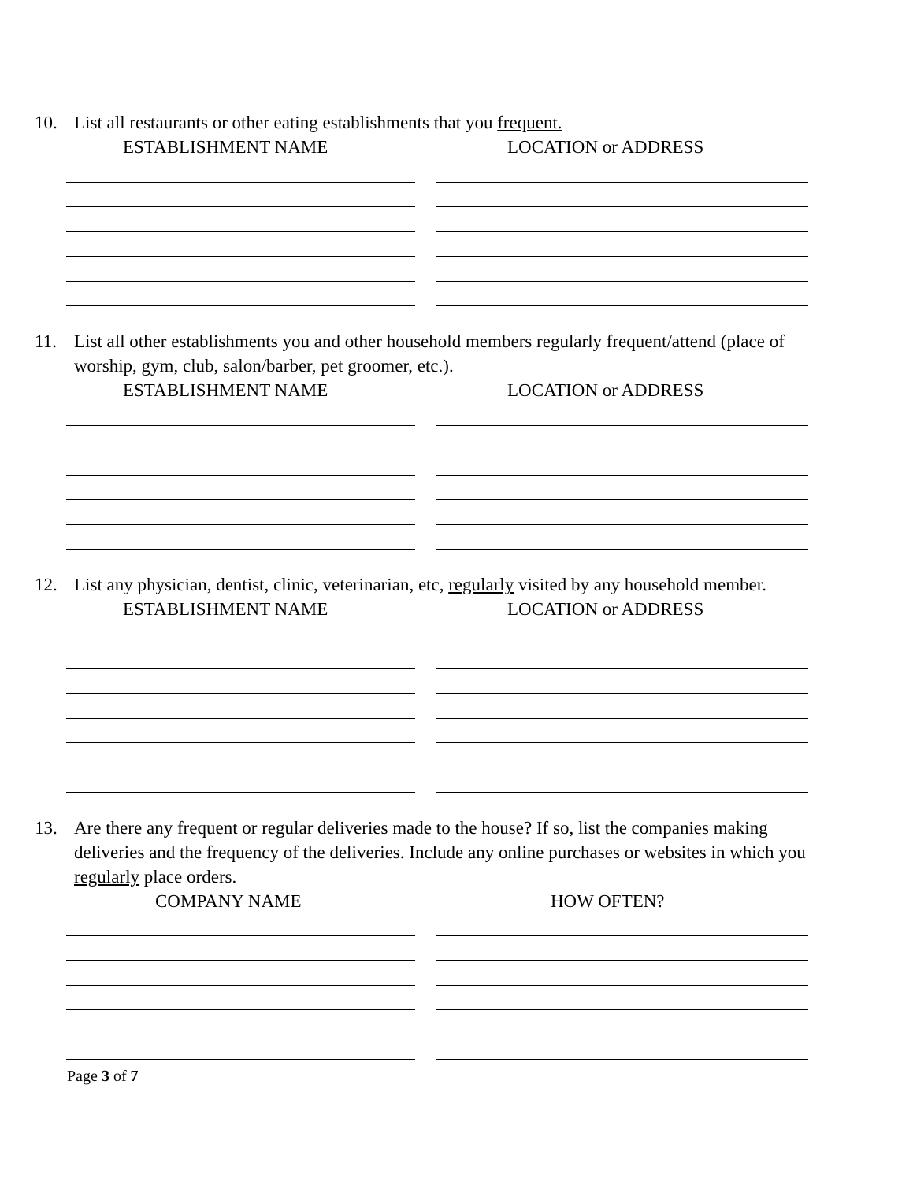10. List all restaurants or other eating establishments that you frequent.
ESTABLISHMENT NAME LOCATION or ADDRESS
11. List all other establishments you and other household members regularly frequent/attend (place of worship, gym, club, salon/barber, pet groomer, etc.).
ESTABLISHMENT NAME LOCATION or ADDRESS
12. List any physician, dentist, clinic, veterinarian, etc, regularly visited by any household member.
ESTABLISHMENT NAME LOCATION or ADDRESS
13. Are there any frequent or regular deliveries made to the house? If so, list the companies making deliveries and the frequency of the deliveries. Include any online purchases or websites in which you regularly place orders.
COMPANY NAME HOW OFTEN?
Page 3 of 7